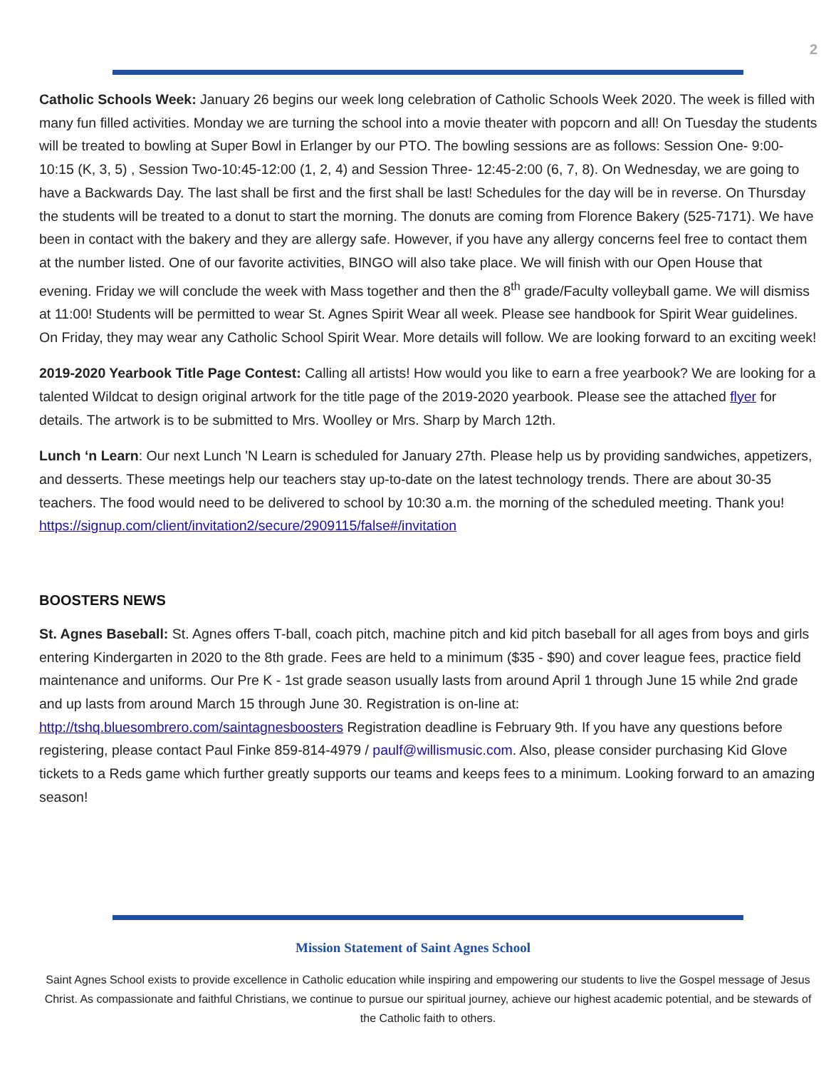2
Catholic Schools Week: January 26 begins our week long celebration of Catholic Schools Week 2020. The week is filled with many fun filled activities. Monday we are turning the school into a movie theater with popcorn and all! On Tuesday the students will be treated to bowling at Super Bowl in Erlanger by our PTO. The bowling sessions are as follows: Session One- 9:00-10:15 (K, 3, 5) , Session Two-10:45-12:00 (1, 2, 4) and Session Three- 12:45-2:00 (6, 7, 8). On Wednesday, we are going to have a Backwards Day. The last shall be first and the first shall be last! Schedules for the day will be in reverse. On Thursday the students will be treated to a donut to start the morning. The donuts are coming from Florence Bakery (525-7171). We have been in contact with the bakery and they are allergy safe. However, if you have any allergy concerns feel free to contact them at the number listed. One of our favorite activities, BINGO will also take place. We will finish with our Open House that evening. Friday we will conclude the week with Mass together and then the 8<sup>th</sup> grade/Faculty volleyball game. We will dismiss at 11:00! Students will be permitted to wear St. Agnes Spirit Wear all week. Please see handbook for Spirit Wear guidelines. On Friday, they may wear any Catholic School Spirit Wear. More details will follow. We are looking forward to an exciting week!
2019-2020 Yearbook Title Page Contest: Calling all artists! How would you like to earn a free yearbook? We are looking for a talented Wildcat to design original artwork for the title page of the 2019-2020 yearbook. Please see the attached flyer for details. The artwork is to be submitted to Mrs. Woolley or Mrs. Sharp by March 12th.
Lunch ‘n Learn: Our next Lunch 'N Learn is scheduled for January 27th. Please help us by providing sandwiches, appetizers, and desserts. These meetings help our teachers stay up-to-date on the latest technology trends. There are about 30-35 teachers. The food would need to be delivered to school by 10:30 a.m. the morning of the scheduled meeting. Thank you! https://signup.com/client/invitation2/secure/2909115/false#/invitation
BOOSTERS NEWS
St. Agnes Baseball: St. Agnes offers T-ball, coach pitch, machine pitch and kid pitch baseball for all ages from boys and girls entering Kindergarten in 2020 to the 8th grade. Fees are held to a minimum ($35 - $90) and cover league fees, practice field maintenance and uniforms. Our Pre K - 1st grade season usually lasts from around April 1 through June 15 while 2nd grade and up lasts from around March 15 through June 30. Registration is on-line at: http://tshq.bluesombrero.com/saintagnesboosters Registration deadline is February 9th. If you have any questions before registering, please contact Paul Finke 859-814-4979 / paulf@willismusic.com. Also, please consider purchasing Kid Glove tickets to a Reds game which further greatly supports our teams and keeps fees to a minimum. Looking forward to an amazing season!
Mission Statement of Saint Agnes School
Saint Agnes School exists to provide excellence in Catholic education while inspiring and empowering our students to live the Gospel message of Jesus Christ. As compassionate and faithful Christians, we continue to pursue our spiritual journey, achieve our highest academic potential, and be stewards of the Catholic faith to others.